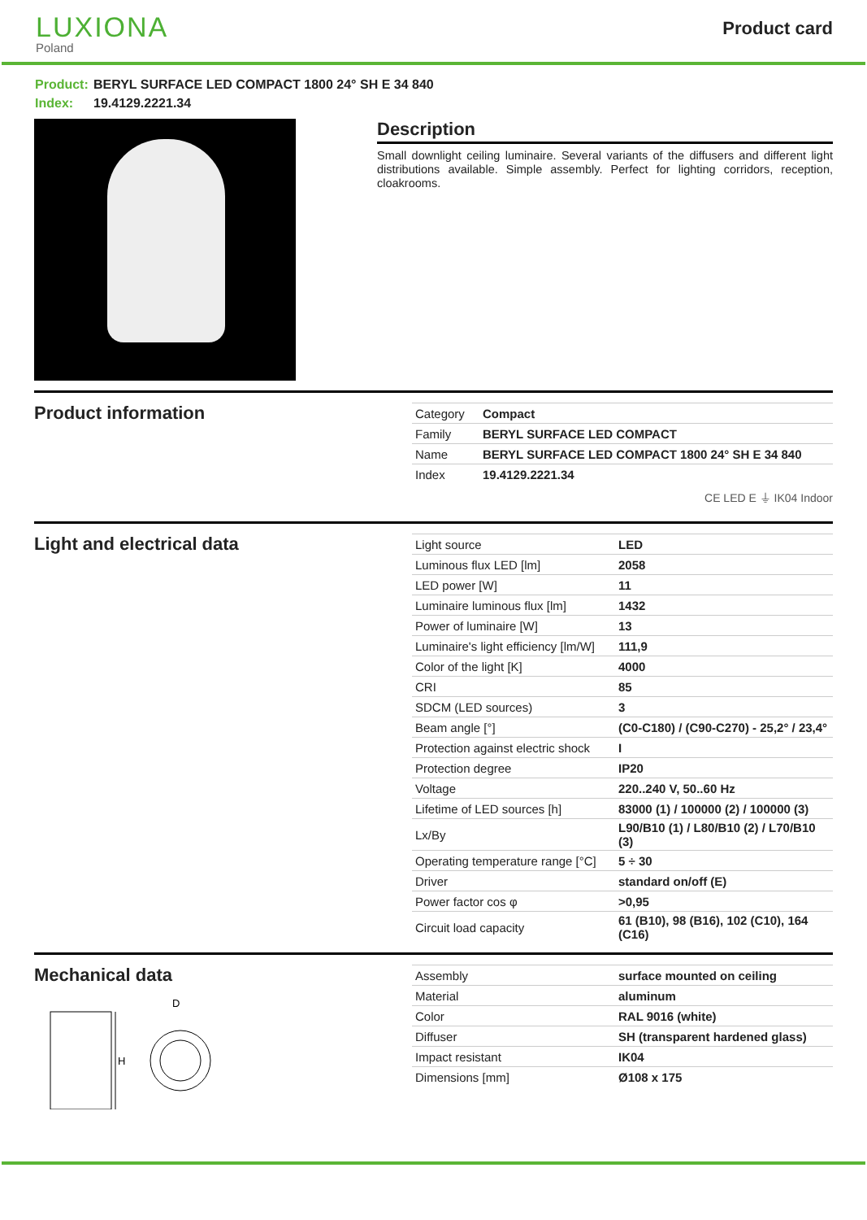LUXIONA
Poland
Product card
Product: BERYL SURFACE LED COMPACT 1800 24° SH E 34 840
Index: 19.4129.2221.34
Description
Small downlight ceiling luminaire. Several variants of the diffusers and different light distributions available. Simple assembly. Perfect for lighting corridors, reception, cloakrooms.
Product information
| Category | Compact |
| Family | BERYL SURFACE LED COMPACT |
| Name | BERYL SURFACE LED COMPACT 1800 24° SH E 34 840 |
| Index | 19.4129.2221.34 |
CE LED E ⏚ IK04 Indoor
Light and electrical data
| Light source | LED |
| Luminous flux LED [lm] | 2058 |
| LED power [W] | 11 |
| Luminaire luminous flux [lm] | 1432 |
| Power of luminaire [W] | 13 |
| Luminaire's light efficiency [lm/W] | 111,9 |
| Color of the light [K] | 4000 |
| CRI | 85 |
| SDCM (LED sources) | 3 |
| Beam angle [°] | (C0-C180) / (C90-C270) - 25,2° / 23,4° |
| Protection against electric shock | I |
| Protection degree | IP20 |
| Voltage | 220..240 V, 50..60 Hz |
| Lifetime of LED sources [h] | 83000 (1) / 100000 (2) / 100000 (3) |
| Lx/By | L90/B10 (1) / L80/B10 (2) / L70/B10 (3) |
| Operating temperature range [°C] | 5 ÷ 30 |
| Driver | standard on/off (E) |
| Power factor cos φ | >0,95 |
| Circuit load capacity | 61 (B10), 98 (B16), 102 (C10), 164 (C16) |
Mechanical data
H
D
| Assembly | surface mounted on ceiling |
| Material | aluminum |
| Color | RAL 9016 (white) |
| Diffuser | SH (transparent hardened glass) |
| Impact resistant | IK04 |
| Dimensions [mm] | Ø108 x 175 |